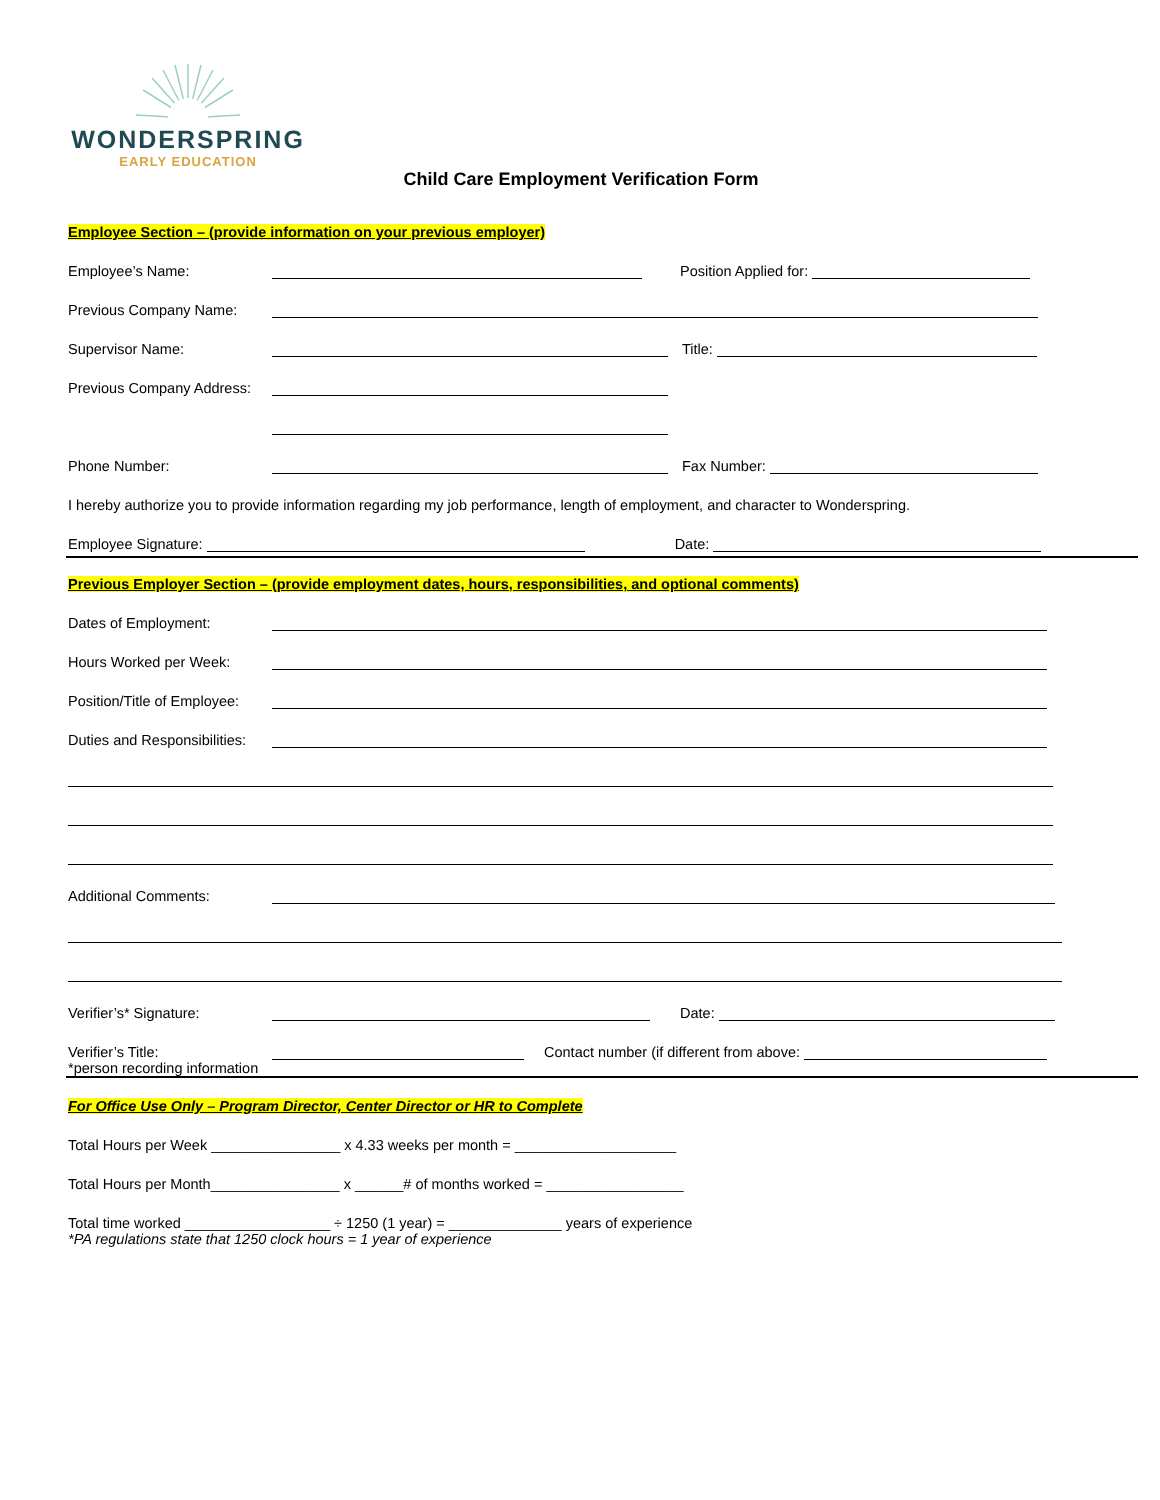WONDERSPRING
EARLY EDUCATION
Child Care Employment Verification Form
Employee Section – (provide information on your previous employer)
Employee’s Name: Position Applied for:
Previous Company Name:
Supervisor Name: Title:
Previous Company Address:
Phone Number: Fax Number:
I hereby authorize you to provide information regarding my job performance, length of employment, and character to Wonderspring.
Employee Signature: Date:
Previous Employer Section – (provide employment dates, hours, responsibilities, and optional comments)
Dates of Employment:
Hours Worked per Week:
Position/Title of Employee:
Duties and Responsibilities:
Additional Comments:
Verifier’s* Signature: Date:
Verifier’s Title: Contact number (if different from above:
*person recording information
For Office Use Only – Program Director, Center Director or HR to Complete
Total Hours per Week ________________ x 4.33 weeks per month = ____________________
Total Hours per Month________________ x ______# of months worked = _________________
Total time worked __________________ ÷ 1250 (1 year) = ______________ years of experience
*PA regulations state that 1250 clock hours = 1 year of experience